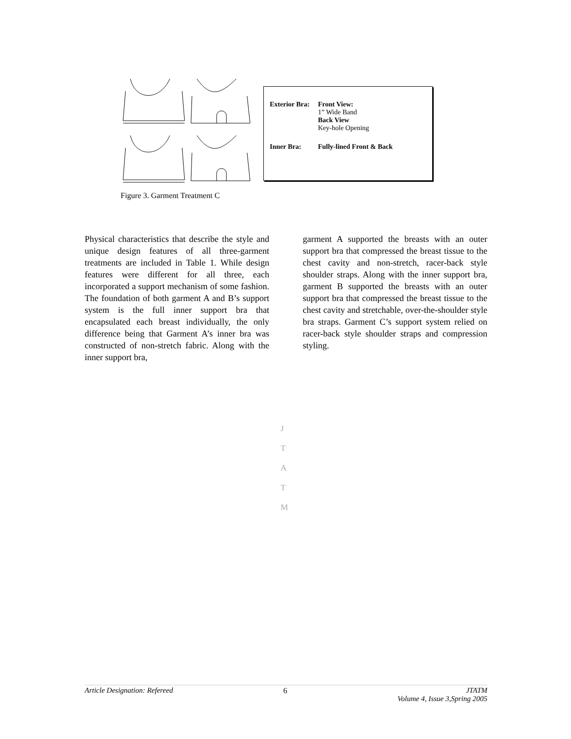Exterior Bra:
Front View:
1” Wide Band
Back View
Key-hole Opening
Inner Bra: Fully-lined Front & Back
Figure 3. Garment Treatment C
Physical characteristics that describe the style and unique design features of all three-garment treatments are included in Table 1. While design features were different for all three, each incorporated a support mechanism of some fashion. The foundation of both garment A and B’s support system is the full inner support bra that encapsulated each breast individually, the only difference being that Garment A’s inner bra was constructed of non-stretch fabric. Along with the inner support bra,
garment A supported the breasts with an outer support bra that compressed the breast tissue to the chest cavity and non-stretch, racer-back style shoulder straps. Along with the inner support bra, garment B supported the breasts with an outer support bra that compressed the breast tissue to the chest cavity and stretchable, over-the-shoulder style bra straps. Garment C’s support system relied on racer-back style shoulder straps and compression styling.
J
T
A
T
M
Article Designation: Refereed 6 JTATM
Volume 4, Issue 3,Spring 2005